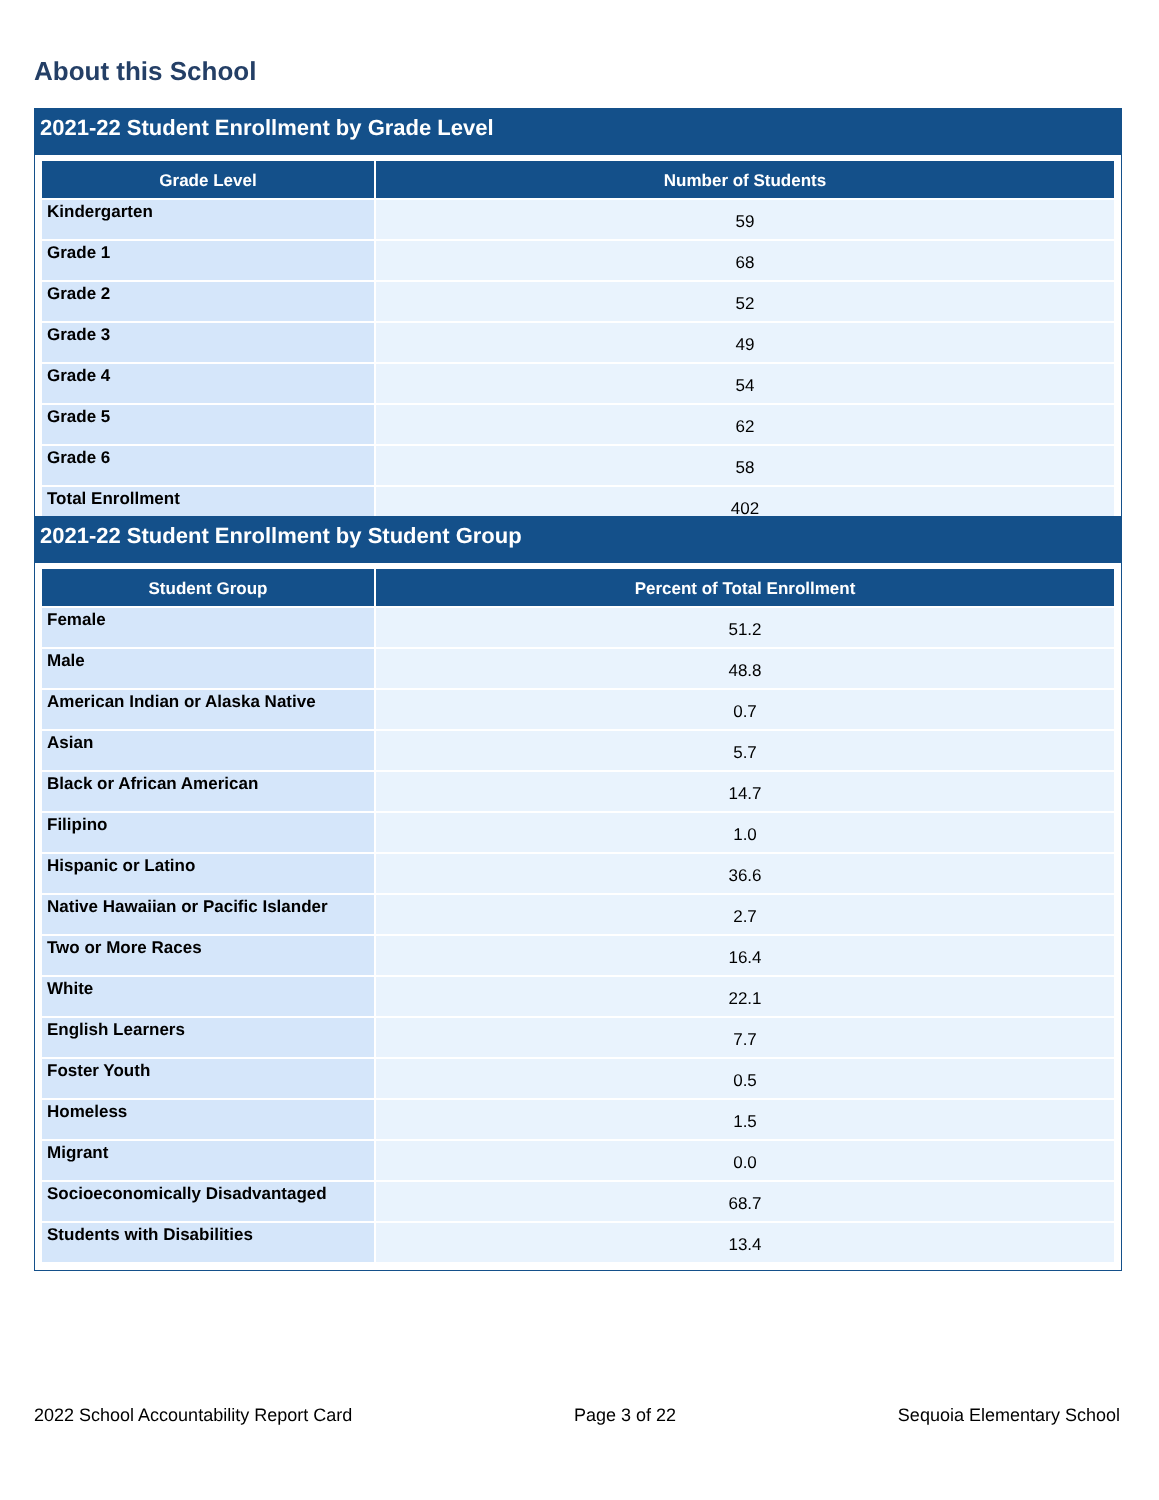About this School
2021-22 Student Enrollment by Grade Level
| Grade Level | Number of Students |
| --- | --- |
| Kindergarten | 59 |
| Grade 1 | 68 |
| Grade 2 | 52 |
| Grade 3 | 49 |
| Grade 4 | 54 |
| Grade 5 | 62 |
| Grade 6 | 58 |
| Total Enrollment | 402 |
2021-22 Student Enrollment by Student Group
| Student Group | Percent of Total Enrollment |
| --- | --- |
| Female | 51.2 |
| Male | 48.8 |
| American Indian or Alaska Native | 0.7 |
| Asian | 5.7 |
| Black or African American | 14.7 |
| Filipino | 1.0 |
| Hispanic or Latino | 36.6 |
| Native Hawaiian or Pacific Islander | 2.7 |
| Two or More Races | 16.4 |
| White | 22.1 |
| English Learners | 7.7 |
| Foster Youth | 0.5 |
| Homeless | 1.5 |
| Migrant | 0.0 |
| Socioeconomically Disadvantaged | 68.7 |
| Students with Disabilities | 13.4 |
2022 School Accountability Report Card Page 3 of 22 Sequoia Elementary School